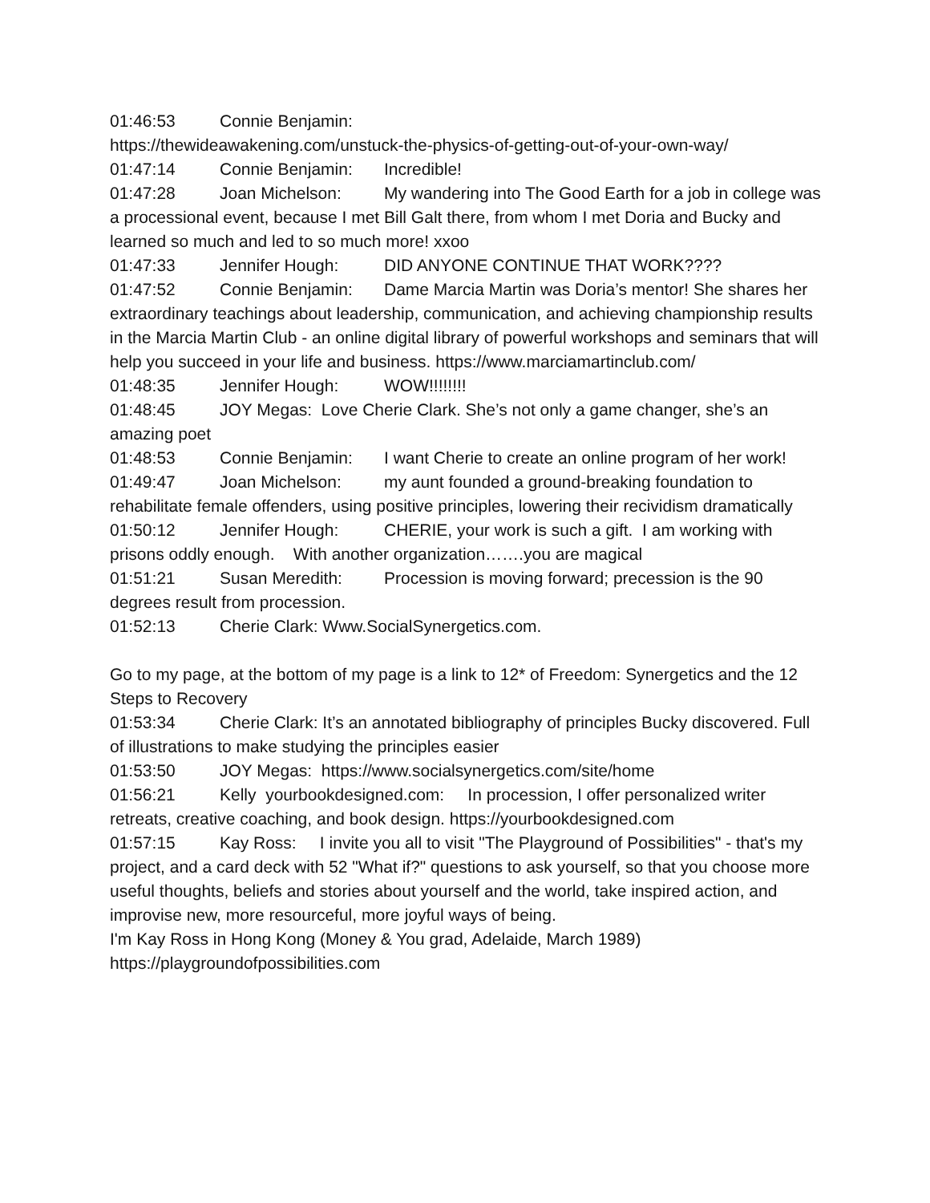01:46:53 Connie Benjamin:
https://thewideawakening.com/unstuck-the-physics-of-getting-out-of-your-own-way/
01:47:14 Connie Benjamin: Incredible!
01:47:28 Joan Michelson: My wandering into The Good Earth for a job in college was a processional event, because I met Bill Galt there, from whom I met Doria and Bucky and learned so much and led to so much more! xxoo
01:47:33 Jennifer Hough: DID ANYONE CONTINUE THAT WORK????
01:47:52 Connie Benjamin: Dame Marcia Martin was Doria’s mentor! She shares her extraordinary teachings about leadership, communication, and achieving championship results in the Marcia Martin Club - an online digital library of powerful workshops and seminars that will help you succeed in your life and business. https://www.marciamartinclub.com/
01:48:35 Jennifer Hough: WOW!!!!!!!!
01:48:45 JOY Megas: Love Cherie Clark. She’s not only a game changer, she’s an amazing poet
01:48:53 Connie Benjamin: I want Cherie to create an online program of her work!
01:49:47 Joan Michelson: my aunt founded a ground-breaking foundation to rehabilitate female offenders, using positive principles, lowering their recividism dramatically
01:50:12 Jennifer Hough: CHERIE, your work is such a gift. I am working with prisons oddly enough. With another organization…….you are magical
01:51:21 Susan Meredith: Procession is moving forward; precession is the 90 degrees result from procession.
01:52:13 Cherie Clark: Www.SocialSynergetics.com.
Go to my page, at the bottom of my page is a link to 12* of Freedom: Synergetics and the 12 Steps to Recovery
01:53:34 Cherie Clark: It’s an annotated bibliography of principles Bucky discovered. Full of illustrations to make studying the principles easier
01:53:50 JOY Megas: https://www.socialsynergetics.com/site/home
01:56:21 Kelly yourbookdesigned.com: In procession, I offer personalized writer retreats, creative coaching, and book design. https://yourbookdesigned.com
01:57:15 Kay Ross: I invite you all to visit "The Playground of Possibilities" - that's my project, and a card deck with 52 "What if?" questions to ask yourself, so that you choose more useful thoughts, beliefs and stories about yourself and the world, take inspired action, and improvise new, more resourceful, more joyful ways of being.
I'm Kay Ross in Hong Kong (Money & You grad, Adelaide, March 1989)
https://playgroundofpossibilities.com